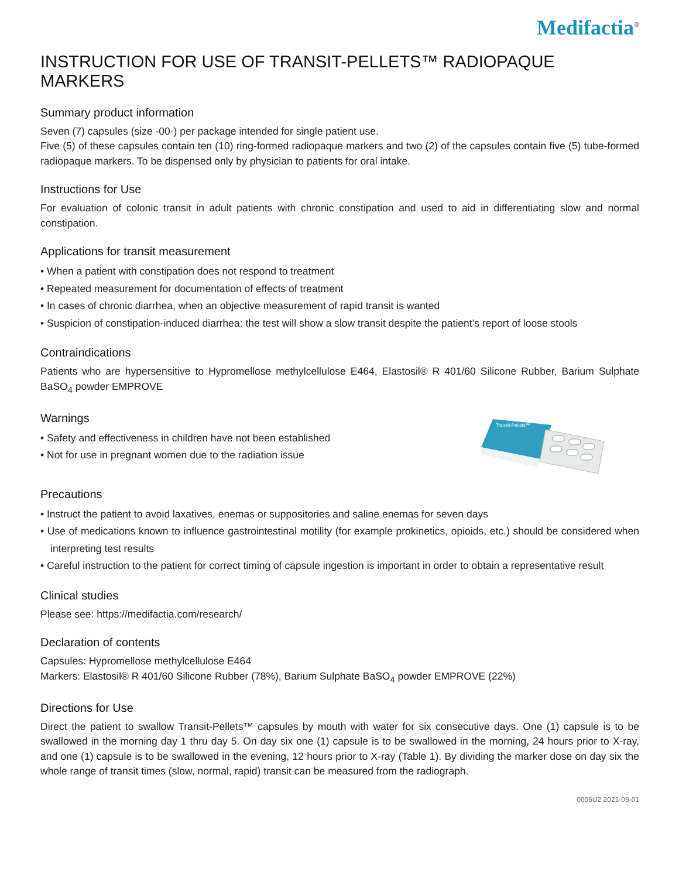Medifactia<sup>®</sup>
INSTRUCTION FOR USE OF TRANSIT-PELLETS™ RADIOPAQUE MARKERS
Summary product information
Seven (7) capsules (size -00-) per package intended for single patient use.
Five (5) of these capsules contain ten (10) ring-formed radiopaque markers and two (2) of the capsules contain five (5) tube-formed radiopaque markers. To be dispensed only by physician to patients for oral intake.
Instructions for Use
For evaluation of colonic transit in adult patients with chronic constipation and used to aid in differentiating slow and normal constipation.
Applications for transit measurement
• When a patient with constipation does not respond to treatment
• Repeated measurement for documentation of effects of treatment
• In cases of chronic diarrhea, when an objective measurement of rapid transit is wanted
• Suspicion of constipation-induced diarrhea: the test will show a slow transit despite the patient’s report of loose stools
Contraindications
Patients who are hypersensitive to Hypromellose methylcellulose E464, Elastosil® R 401/60 Silicone Rubber, Barium Sulphate BaSO<sub>4</sub> powder EMPROVE
Warnings
• Safety and effectiveness in children have not been established
• Not for use in pregnant women due to the radiation issue
Transit-Pellets™
Precautions
• Instruct the patient to avoid laxatives, enemas or suppositories and saline enemas for seven days
• Use of medications known to influence gastrointestinal motility (for example prokinetics, opioids, etc.) should be considered when interpreting test results
• Careful instruction to the patient for correct timing of capsule ingestion is important in order to obtain a representative result
Clinical studies
Please see: https://medifactia.com/research/
Declaration of contents
Capsules: Hypromellose methylcellulose E464
Markers: Elastosil® R 401/60 Silicone Rubber (78%), Barium Sulphate BaSO<sub>4</sub> powder EMPROVE (22%)
Directions for Use
Direct the patient to swallow Transit-Pellets™ capsules by mouth with water for six consecutive days. One (1) capsule is to be swallowed in the morning day 1 thru day 5. On day six one (1) capsule is to be swallowed in the morning, 24 hours prior to X-ray, and one (1) capsule is to be swallowed in the evening, 12 hours prior to X-ray (Table 1). By dividing the marker dose on day six the whole range of transit times (slow, normal, rapid) transit can be measured from the radiograph.
0006U2 2021-09-01